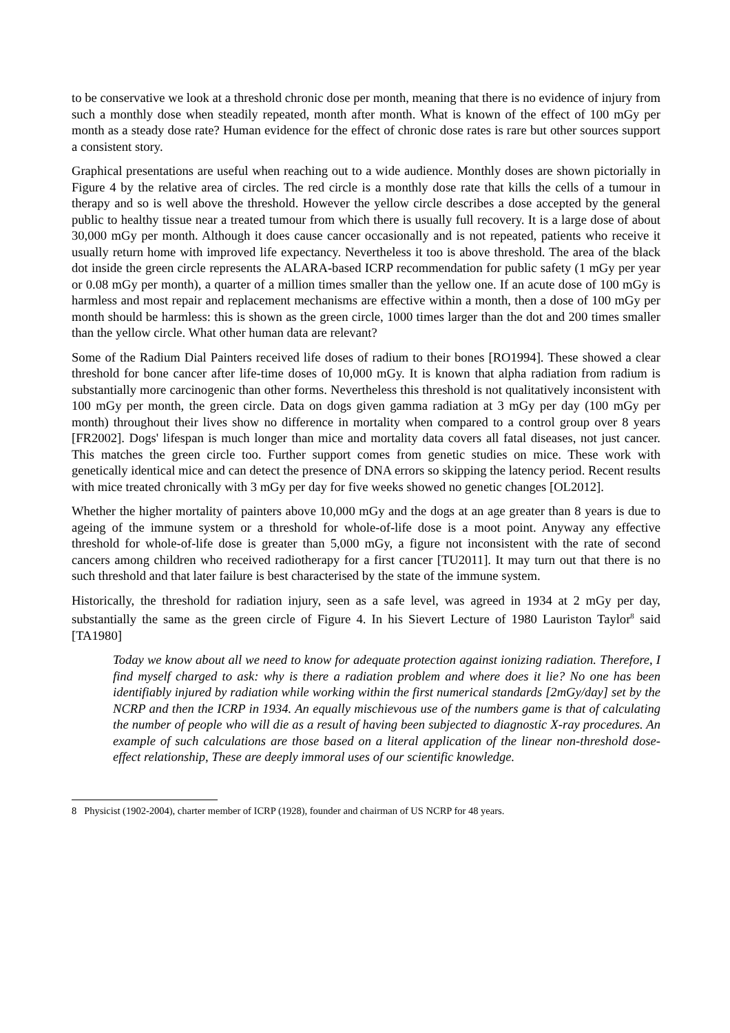to be conservative we look at a threshold chronic dose per month, meaning that there is no evidence of injury from such a monthly dose when steadily repeated, month after month. What is known of the effect of 100 mGy per month as a steady dose rate? Human evidence for the effect of chronic dose rates is rare but other sources support a consistent story.
Graphical presentations are useful when reaching out to a wide audience. Monthly doses are shown pictorially in Figure 4 by the relative area of circles. The red circle is a monthly dose rate that kills the cells of a tumour in therapy and so is well above the threshold. However the yellow circle describes a dose accepted by the general public to healthy tissue near a treated tumour from which there is usually full recovery. It is a large dose of about 30,000 mGy per month. Although it does cause cancer occasionally and is not repeated, patients who receive it usually return home with improved life expectancy. Nevertheless it too is above threshold. The area of the black dot inside the green circle represents the ALARA-based ICRP recommendation for public safety (1 mGy per year or 0.08 mGy per month), a quarter of a million times smaller than the yellow one. If an acute dose of 100 mGy is harmless and most repair and replacement mechanisms are effective within a month, then a dose of 100 mGy per month should be harmless: this is shown as the green circle, 1000 times larger than the dot and 200 times smaller than the yellow circle. What other human data are relevant?
Some of the Radium Dial Painters received life doses of radium to their bones [RO1994]. These showed a clear threshold for bone cancer after life-time doses of 10,000 mGy. It is known that alpha radiation from radium is substantially more carcinogenic than other forms. Nevertheless this threshold is not qualitatively inconsistent with 100 mGy per month, the green circle. Data on dogs given gamma radiation at 3 mGy per day (100 mGy per month) throughout their lives show no difference in mortality when compared to a control group over 8 years [FR2002]. Dogs' lifespan is much longer than mice and mortality data covers all fatal diseases, not just cancer. This matches the green circle too. Further support comes from genetic studies on mice. These work with genetically identical mice and can detect the presence of DNA errors so skipping the latency period. Recent results with mice treated chronically with 3 mGy per day for five weeks showed no genetic changes [OL2012].
Whether the higher mortality of painters above 10,000 mGy and the dogs at an age greater than 8 years is due to ageing of the immune system or a threshold for whole-of-life dose is a moot point. Anyway any effective threshold for whole-of-life dose is greater than 5,000 mGy, a figure not inconsistent with the rate of second cancers among children who received radiotherapy for a first cancer [TU2011]. It may turn out that there is no such threshold and that later failure is best characterised by the state of the immune system.
Historically, the threshold for radiation injury, seen as a safe level, was agreed in 1934 at 2 mGy per day, substantially the same as the green circle of Figure 4. In his Sievert Lecture of 1980 Lauriston Taylor<sup>8</sup> said [TA1980]
Today we know about all we need to know for adequate protection against ionizing radiation. Therefore, I find myself charged to ask: why is there a radiation problem and where does it lie? No one has been identifiably injured by radiation while working within the first numerical standards [2mGy/day] set by the NCRP and then the ICRP in 1934. An equally mischievous use of the numbers game is that of calculating the number of people who will die as a result of having been subjected to diagnostic X-ray procedures. An example of such calculations are those based on a literal application of the linear non-threshold dose-effect relationship, These are deeply immoral uses of our scientific knowledge.
8 Physicist (1902-2004), charter member of ICRP (1928), founder and chairman of US NCRP for 48 years.